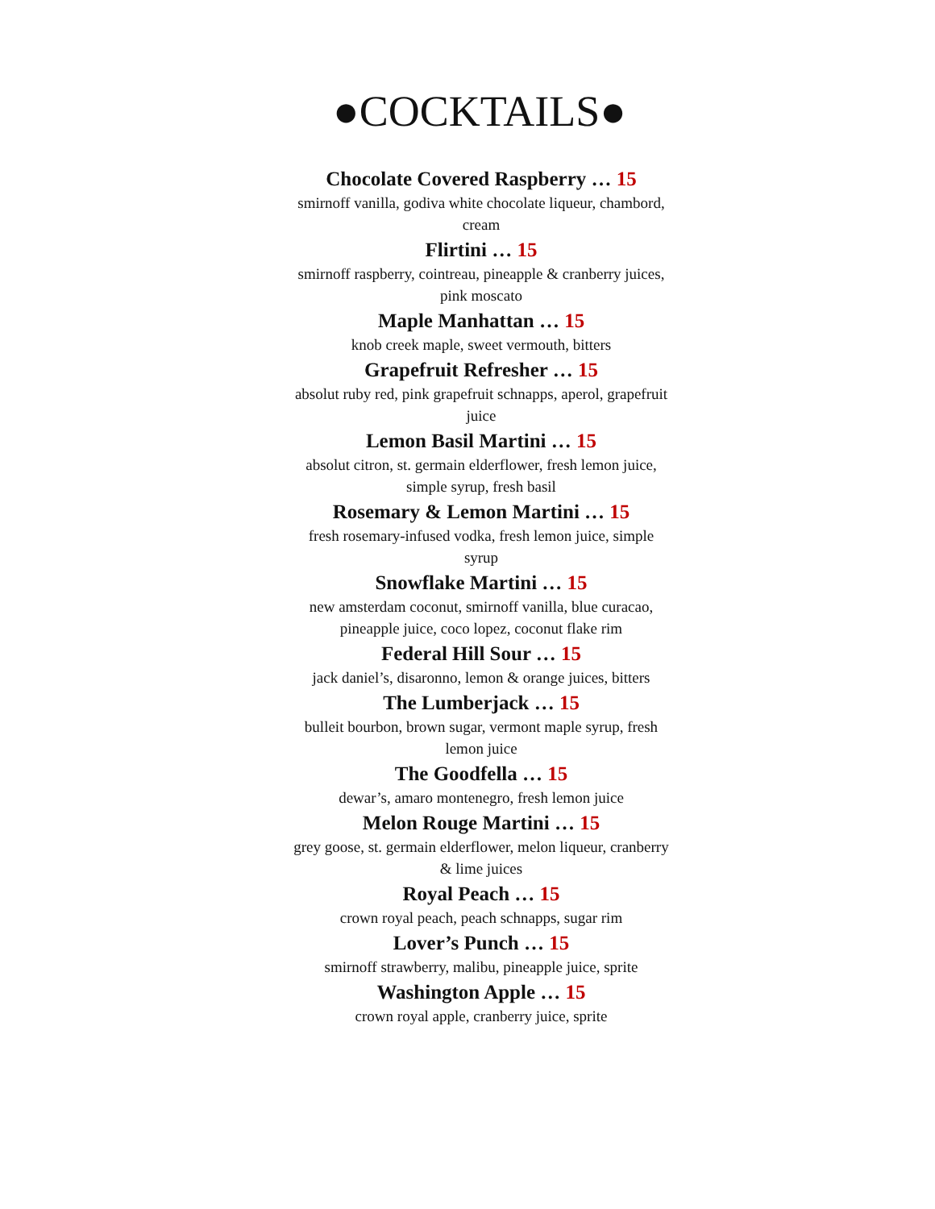●COCKTAILS●
Chocolate Covered Raspberry … 15
smirnoff vanilla, godiva white chocolate liqueur, chambord, cream
Flirtini … 15
smirnoff raspberry, cointreau, pineapple & cranberry juices, pink moscato
Maple Manhattan … 15
knob creek maple, sweet vermouth, bitters
Grapefruit Refresher … 15
absolut ruby red, pink grapefruit schnapps, aperol, grapefruit juice
Lemon Basil Martini … 15
absolut citron, st. germain elderflower, fresh lemon juice, simple syrup, fresh basil
Rosemary & Lemon Martini … 15
fresh rosemary-infused vodka, fresh lemon juice, simple syrup
Snowflake Martini … 15
new amsterdam coconut, smirnoff vanilla, blue curacao, pineapple juice, coco lopez, coconut flake rim
Federal Hill Sour … 15
jack daniel’s, disaronno, lemon & orange juices, bitters
The Lumberjack … 15
bulleit bourbon, brown sugar, vermont maple syrup, fresh lemon juice
The Goodfella … 15
dewar’s, amaro montenegro, fresh lemon juice
Melon Rouge Martini … 15
grey goose, st. germain elderflower, melon liqueur, cranberry & lime juices
Royal Peach … 15
crown royal peach, peach schnapps, sugar rim
Lover’s Punch … 15
smirnoff strawberry, malibu, pineapple juice, sprite
Washington Apple … 15
crown royal apple, cranberry juice, sprite